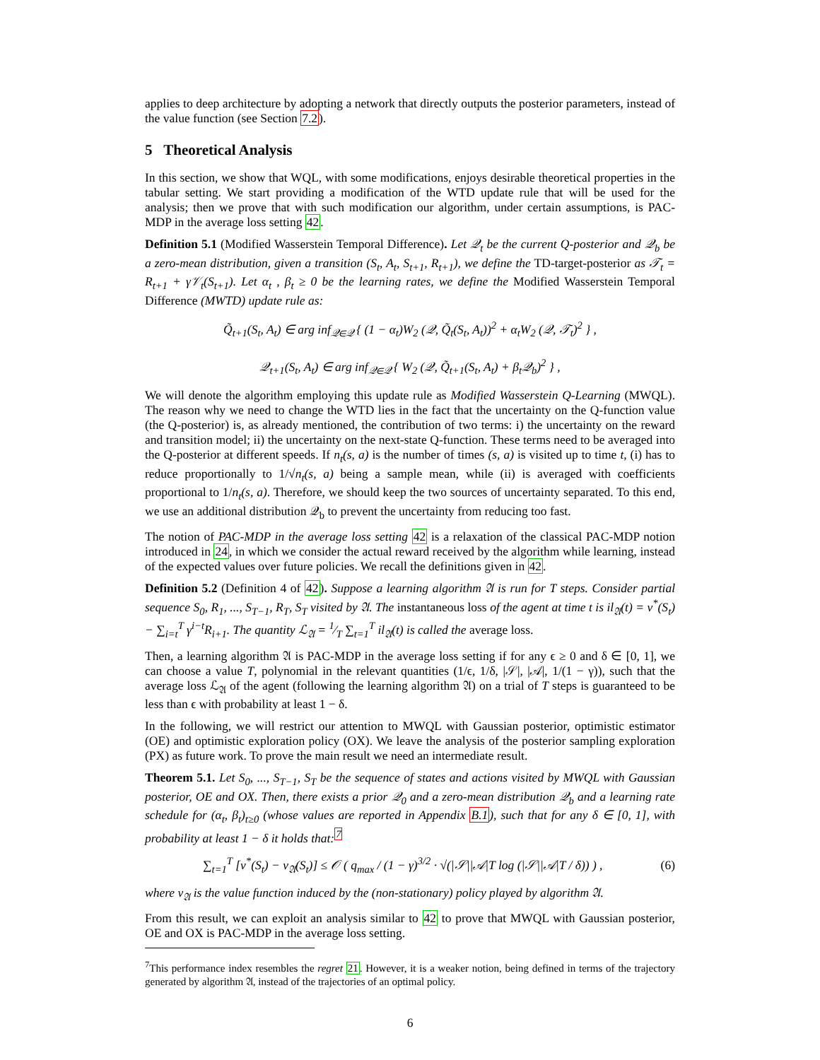applies to deep architecture by adopting a network that directly outputs the posterior parameters, instead of the value function (see Section 7.2).
5 Theoretical Analysis
In this section, we show that WQL, with some modifications, enjoys desirable theoretical properties in the tabular setting. We start providing a modification of the WTD update rule that will be used for the analysis; then we prove that with such modification our algorithm, under certain assumptions, is PAC-MDP in the average loss setting 42.
Definition 5.1 (Modified Wasserstein Temporal Difference). Let 𝒬<sub>t</sub> be the current Q-posterior and 𝒬<sub>b</sub> be a zero-mean distribution, given a transition (S<sub>t</sub>, A<sub>t</sub>, S<sub>t+1</sub>, R<sub>t+1</sub>), we define the TD-target-posterior as 𝒯<sub>t</sub> = R<sub>t+1</sub> + γ𝒱<sub>t</sub>(S<sub>t+1</sub>). Let α<sub>t</sub> , β<sub>t</sub> ≥ 0 be the learning rates, we define the Modified Wasserstein Temporal Difference (MWTD) update rule as:
Q̃<sub>t+1</sub>(S<sub>t</sub>, A<sub>t</sub>) ∈ arg inf<sub>𝒬∈𝒬</sub> { (1 − α<sub>t</sub>)W<sub>2</sub> (𝒬, Q̃<sub>t</sub>(S<sub>t</sub>, A<sub>t</sub>))<sup>2</sup> + α<sub>t</sub>W<sub>2</sub> (𝒬, 𝒯<sub>t</sub>)<sup>2</sup> } ,
𝒬<sub>t+1</sub>(S<sub>t</sub>, A<sub>t</sub>) ∈ arg inf<sub>𝒬∈𝒬</sub> { W<sub>2</sub> (𝒬, Q̃<sub>t+1</sub>(S<sub>t</sub>, A<sub>t</sub>) + β<sub>t</sub>𝒬<sub>b</sub>)<sup>2</sup> } ,
We will denote the algorithm employing this update rule as Modified Wasserstein Q-Learning (MWQL). The reason why we need to change the WTD lies in the fact that the uncertainty on the Q-function value (the Q-posterior) is, as already mentioned, the contribution of two terms: i) the uncertainty on the reward and transition model; ii) the uncertainty on the next-state Q-function. These terms need to be averaged into the Q-posterior at different speeds. If n<sub>t</sub>(s, a) is the number of times (s, a) is visited up to time t, (i) has to reduce proportionally to 1/√n<sub>t</sub>(s, a) being a sample mean, while (ii) is averaged with coefficients proportional to 1/n<sub>t</sub>(s, a). Therefore, we should keep the two sources of uncertainty separated. To this end, we use an additional distribution 𝒬<sub>b</sub> to prevent the uncertainty from reducing too fast.
The notion of PAC-MDP in the average loss setting 42 is a relaxation of the classical PAC-MDP notion introduced in 24, in which we consider the actual reward received by the algorithm while learning, instead of the expected values over future policies. We recall the definitions given in 42.
Definition 5.2 (Definition 4 of 42). Suppose a learning algorithm 𝔄 is run for T steps. Consider partial sequence S<sub>0</sub>, R<sub>1</sub>, ..., S<sub>T−1</sub>, R<sub>T</sub>, S<sub>T</sub> visited by 𝔄. The instantaneous loss of the agent at time t is il<sub>𝔄</sub>(t) = v<sup>*</sup>(S<sub>t</sub>) − ∑<sub>i=t</sub><sup>T</sup> γ<sup>i−t</sup>R<sub>i+1</sub>. The quantity ℒ<sub>𝔄</sub> = 1⁄T ∑<sub>t=1</sub><sup>T</sup> il<sub>𝔄</sub>(t) is called the average loss.
Then, a learning algorithm 𝔄 is PAC-MDP in the average loss setting if for any ϵ ≥ 0 and δ ∈ [0, 1], we can choose a value T, polynomial in the relevant quantities (1/ϵ, 1/δ, |𝒮|, |𝒜|, 1/(1 − γ)), such that the average loss ℒ<sub>𝔄</sub> of the agent (following the learning algorithm 𝔄) on a trial of T steps is guaranteed to be less than ϵ with probability at least 1 − δ.
In the following, we will restrict our attention to MWQL with Gaussian posterior, optimistic estimator (OE) and optimistic exploration policy (OX). We leave the analysis of the posterior sampling exploration (PX) as future work. To prove the main result we need an intermediate result.
Theorem 5.1. Let S<sub>0</sub>, ..., S<sub>T−1</sub>, S<sub>T</sub> be the sequence of states and actions visited by MWQL with Gaussian posterior, OE and OX. Then, there exists a prior 𝒬<sub>0</sub> and a zero-mean distribution 𝒬<sub>b</sub> and a learning rate schedule for (α<sub>t</sub>, β<sub>t</sub>)<sub>t≥0</sub> (whose values are reported in Appendix B.1), such that for any δ ∈ [0, 1], with probability at least 1 − δ it holds that:<sup>7</sup>
∑<sub>t=1</sub><sup>T</sup> [v<sup>*</sup>(S<sub>t</sub>) − v<sub>𝔄</sub>(S<sub>t</sub>)] ≤ 𝒪 ( q<sub>max</sub> / (1 − γ)<sup>3/2</sup> · √(|𝒮||𝒜|T log (|𝒮||𝒜|T / δ)) ) , (6)
where v<sub>𝔄</sub> is the value function induced by the (non-stationary) policy played by algorithm 𝔄.
From this result, we can exploit an analysis similar to 42 to prove that MWQL with Gaussian posterior, OE and OX is PAC-MDP in the average loss setting.
<sup>7</sup> This performance index resembles the regret 21. However, it is a weaker notion, being defined in terms of the trajectory generated by algorithm 𝔄, instead of the trajectories of an optimal policy.
6